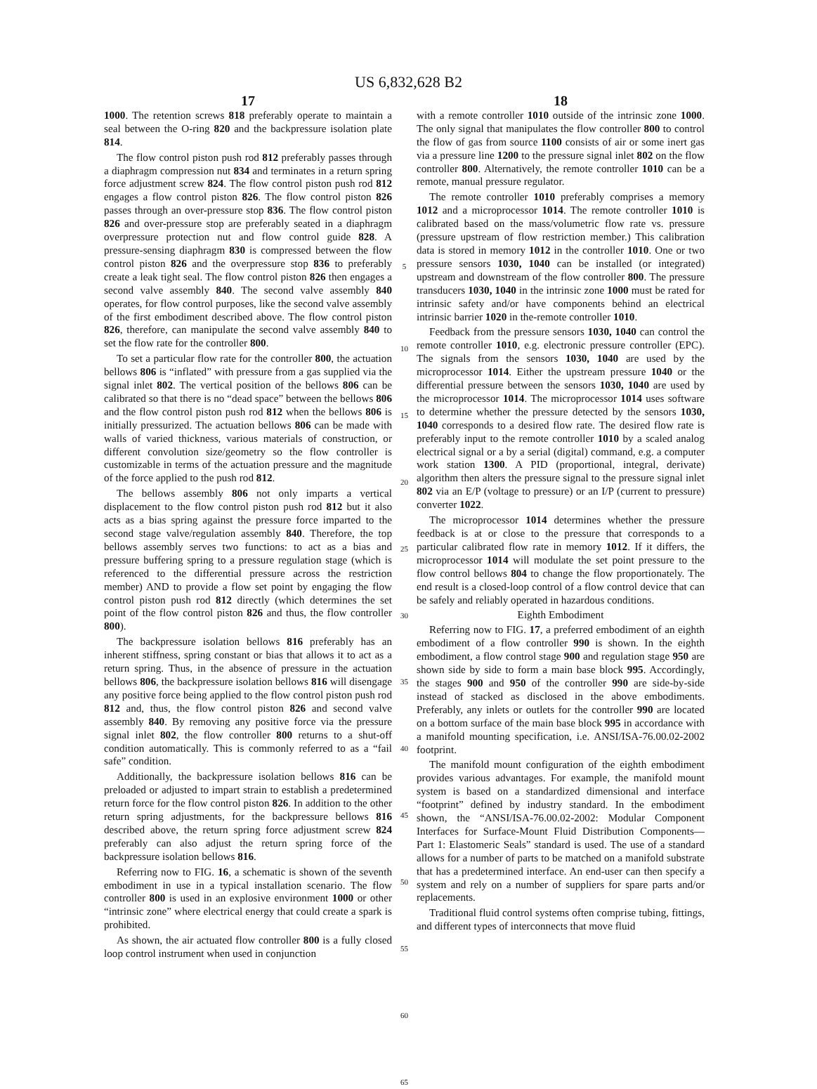US 6,832,628 B2
17
1000. The retention screws 818 preferably operate to maintain a seal between the O-ring 820 and the backpressure isolation plate 814.
The flow control piston push rod 812 preferably passes through a diaphragm compression nut 834 and terminates in a return spring force adjustment screw 824. The flow control piston push rod 812 engages a flow control piston 826. The flow control piston 826 passes through an over-pressure stop 836. The flow control piston 826 and over-pressure stop are preferably seated in a diaphragm overpressure protection nut and flow control guide 828. A pressure-sensing diaphragm 830 is compressed between the flow control piston 826 and the overpressure stop 836 to preferably create a leak tight seal. The flow control piston 826 then engages a second valve assembly 840. The second valve assembly 840 operates, for flow control purposes, like the second valve assembly of the first embodiment described above. The flow control piston 826, therefore, can manipulate the second valve assembly 840 to set the flow rate for the controller 800.
To set a particular flow rate for the controller 800, the actuation bellows 806 is “inflated” with pressure from a gas supplied via the signal inlet 802. The vertical position of the bellows 806 can be calibrated so that there is no “dead space” between the bellows 806 and the flow control piston push rod 812 when the bellows 806 is initially pressurized. The actuation bellows 806 can be made with walls of varied thickness, various materials of construction, or different convolution size/geometry so the flow controller is customizable in terms of the actuation pressure and the magnitude of the force applied to the push rod 812.
The bellows assembly 806 not only imparts a vertical displacement to the flow control piston push rod 812 but it also acts as a bias spring against the pressure force imparted to the second stage valve/regulation assembly 840. Therefore, the top bellows assembly serves two functions: to act as a bias and pressure buffering spring to a pressure regulation stage (which is referenced to the differential pressure across the restriction member) AND to provide a flow set point by engaging the flow control piston push rod 812 directly (which determines the set point of the flow control piston 826 and thus, the flow controller 800).
The backpressure isolation bellows 816 preferably has an inherent stiffness, spring constant or bias that allows it to act as a return spring. Thus, in the absence of pressure in the actuation bellows 806, the backpressure isolation bellows 816 will disengage any positive force being applied to the flow control piston push rod 812 and, thus, the flow control piston 826 and second valve assembly 840. By removing any positive force via the pressure signal inlet 802, the flow controller 800 returns to a shut-off condition automatically. This is commonly referred to as a “fail safe” condition.
Additionally, the backpressure isolation bellows 816 can be preloaded or adjusted to impart strain to establish a predetermined return force for the flow control piston 826. In addition to the other return spring adjustments, for the backpressure bellows 816 described above, the return spring force adjustment screw 824 preferably can also adjust the return spring force of the backpressure isolation bellows 816.
Referring now to FIG. 16, a schematic is shown of the seventh embodiment in use in a typical installation scenario. The flow controller 800 is used in an explosive environment 1000 or other “intrinsic zone” where electrical energy that could create a spark is prohibited.
As shown, the air actuated flow controller 800 is a fully closed loop control instrument when used in conjunction
5
10
15
20
25
30
35
40
45
50
55
60
65
18
with a remote controller 1010 outside of the intrinsic zone 1000. The only signal that manipulates the flow controller 800 to control the flow of gas from source 1100 consists of air or some inert gas via a pressure line 1200 to the pressure signal inlet 802 on the flow controller 800. Alternatively, the remote controller 1010 can be a remote, manual pressure regulator.
The remote controller 1010 preferably comprises a memory 1012 and a microprocessor 1014. The remote controller 1010 is calibrated based on the mass/volumetric flow rate vs. pressure (pressure upstream of flow restriction member.) This calibration data is stored in memory 1012 in the controller 1010. One or two pressure sensors 1030, 1040 can be installed (or integrated) upstream and downstream of the flow controller 800. The pressure transducers 1030, 1040 in the intrinsic zone 1000 must be rated for intrinsic safety and/or have components behind an electrical intrinsic barrier 1020 in the-remote controller 1010.
Feedback from the pressure sensors 1030, 1040 can control the remote controller 1010, e.g. electronic pressure controller (EPC). The signals from the sensors 1030, 1040 are used by the microprocessor 1014. Either the upstream pressure 1040 or the differential pressure between the sensors 1030, 1040 are used by the microprocessor 1014. The microprocessor 1014 uses software to determine whether the pressure detected by the sensors 1030, 1040 corresponds to a desired flow rate. The desired flow rate is preferably input to the remote controller 1010 by a scaled analog electrical signal or a by a serial (digital) command, e.g. a computer work station 1300. A PID (proportional, integral, derivate) algorithm then alters the pressure signal to the pressure signal inlet 802 via an E/P (voltage to pressure) or an I/P (current to pressure) converter 1022.
The microprocessor 1014 determines whether the pressure feedback is at or close to the pressure that corresponds to a particular calibrated flow rate in memory 1012. If it differs, the microprocessor 1014 will modulate the set point pressure to the flow control bellows 804 to change the flow proportionately. The end result is a closed-loop control of a flow control device that can be safely and reliably operated in hazardous conditions.
Eighth Embodiment
Referring now to FIG. 17, a preferred embodiment of an eighth embodiment of a flow controller 990 is shown. In the eighth embodiment, a flow control stage 900 and regulation stage 950 are shown side by side to form a main base block 995. Accordingly, the stages 900 and 950 of the controller 990 are side-by-side instead of stacked as disclosed in the above embodiments. Preferably, any inlets or outlets for the controller 990 are located on a bottom surface of the main base block 995 in accordance with a manifold mounting specification, i.e. ANSI/ISA-76.00.02-2002 footprint.
The manifold mount configuration of the eighth embodiment provides various advantages. For example, the manifold mount system is based on a standardized dimensional and interface “footprint” defined by industry standard. In the embodiment shown, the “ANSI/ISA-76.00.02-2002: Modular Component Interfaces for Surface-Mount Fluid Distribution Components—Part 1: Elastomeric Seals” standard is used. The use of a standard allows for a number of parts to be matched on a manifold substrate that has a predetermined interface. An end-user can then specify a system and rely on a number of suppliers for spare parts and/or replacements.
Traditional fluid control systems often comprise tubing, fittings, and different types of interconnects that move fluid